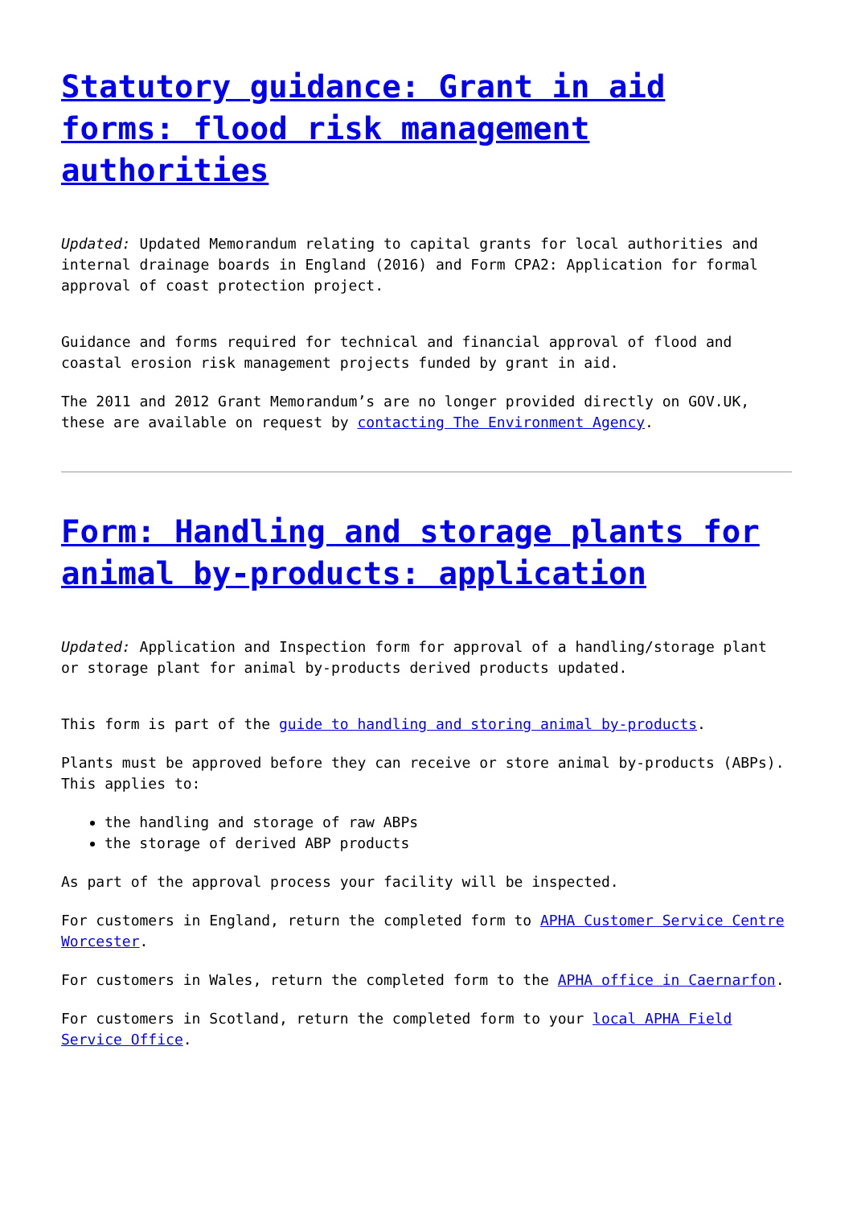Statutory guidance: Grant in aid forms: flood risk management authorities
Updated: Updated Memorandum relating to capital grants for local authorities and internal drainage boards in England (2016) and Form CPA2: Application for formal approval of coast protection project.
Guidance and forms required for technical and financial approval of flood and coastal erosion risk management projects funded by grant in aid.
The 2011 and 2012 Grant Memorandum’s are no longer provided directly on GOV.UK, these are available on request by contacting The Environment Agency.
Form: Handling and storage plants for animal by-products: application
Updated: Application and Inspection form for approval of a handling/storage plant or storage plant for animal by-products derived products updated.
This form is part of the guide to handling and storing animal by-products.
Plants must be approved before they can receive or store animal by-products (ABPs). This applies to:
the handling and storage of raw ABPs
the storage of derived ABP products
As part of the approval process your facility will be inspected.
For customers in England, return the completed form to APHA Customer Service Centre Worcester.
For customers in Wales, return the completed form to the APHA office in Caernarfon.
For customers in Scotland, return the completed form to your local APHA Field Service Office.